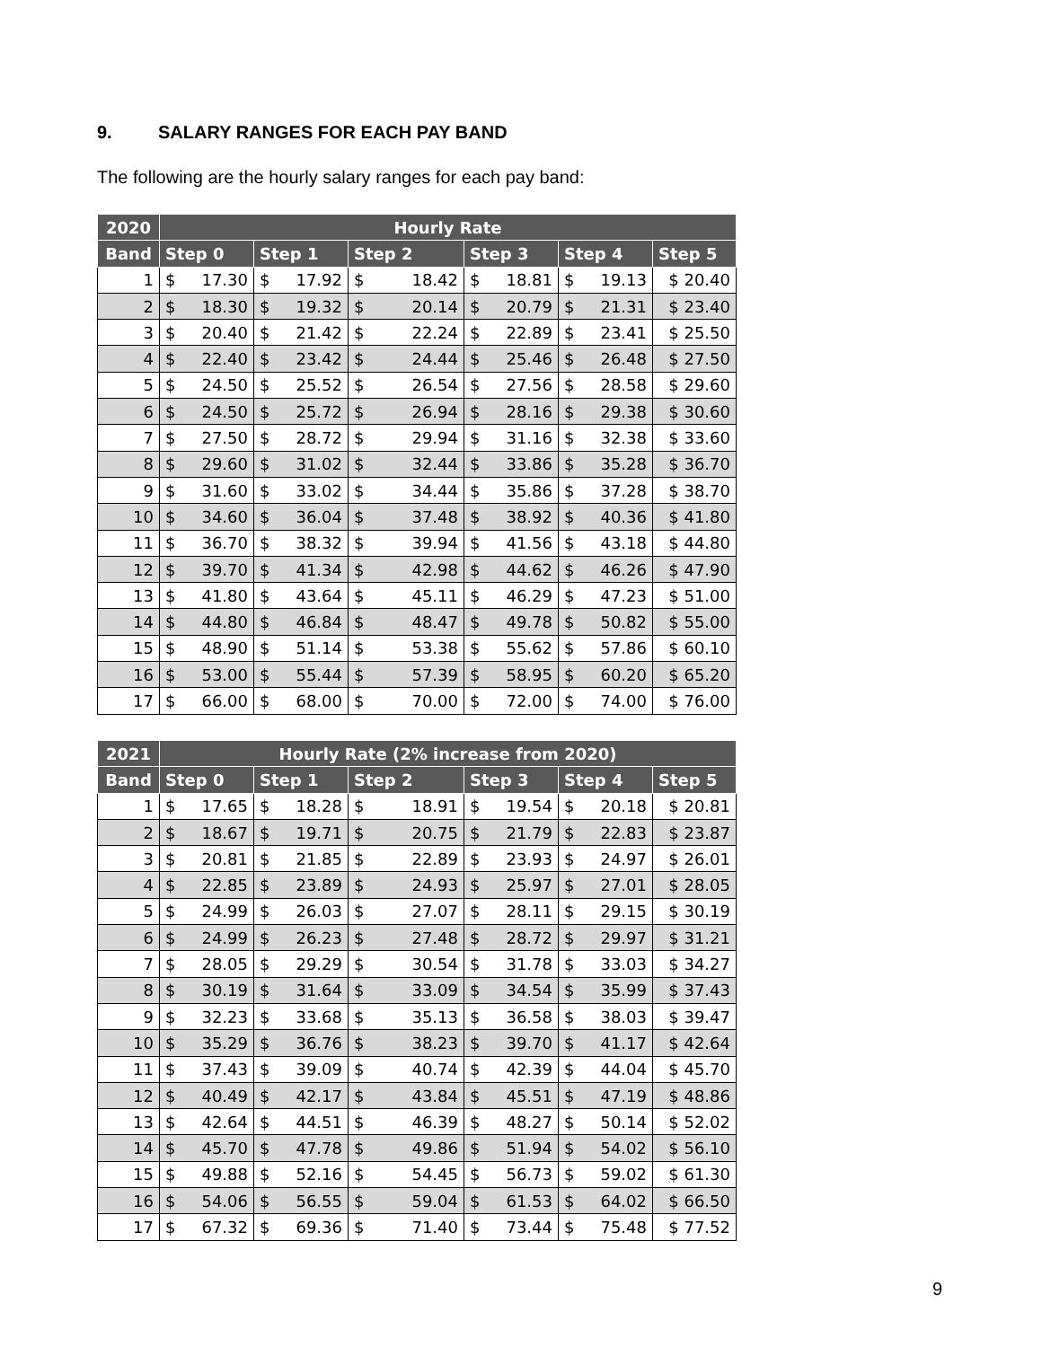9. SALARY RANGES FOR EACH PAY BAND
The following are the hourly salary ranges for each pay band:
| 2020 | Hourly Rate | | | | | | | | | | |
| --- | --- | --- | --- | --- | --- | --- | --- | --- | --- | --- | --- |
| Band | Step 0 | | Step 1 | | Step 2 | | Step 3 | | Step 4 | | Step 5 |
| 1 | $ | 17.30 | $ | 17.92 | $ | 18.42 | $ | 18.81 | $ | 19.13 | $ 20.40 |
| 2 | $ | 18.30 | $ | 19.32 | $ | 20.14 | $ | 20.79 | $ | 21.31 | $ 23.40 |
| 3 | $ | 20.40 | $ | 21.42 | $ | 22.24 | $ | 22.89 | $ | 23.41 | $ 25.50 |
| 4 | $ | 22.40 | $ | 23.42 | $ | 24.44 | $ | 25.46 | $ | 26.48 | $ 27.50 |
| 5 | $ | 24.50 | $ | 25.52 | $ | 26.54 | $ | 27.56 | $ | 28.58 | $ 29.60 |
| 6 | $ | 24.50 | $ | 25.72 | $ | 26.94 | $ | 28.16 | $ | 29.38 | $ 30.60 |
| 7 | $ | 27.50 | $ | 28.72 | $ | 29.94 | $ | 31.16 | $ | 32.38 | $ 33.60 |
| 8 | $ | 29.60 | $ | 31.02 | $ | 32.44 | $ | 33.86 | $ | 35.28 | $ 36.70 |
| 9 | $ | 31.60 | $ | 33.02 | $ | 34.44 | $ | 35.86 | $ | 37.28 | $ 38.70 |
| 10 | $ | 34.60 | $ | 36.04 | $ | 37.48 | $ | 38.92 | $ | 40.36 | $ 41.80 |
| 11 | $ | 36.70 | $ | 38.32 | $ | 39.94 | $ | 41.56 | $ | 43.18 | $ 44.80 |
| 12 | $ | 39.70 | $ | 41.34 | $ | 42.98 | $ | 44.62 | $ | 46.26 | $ 47.90 |
| 13 | $ | 41.80 | $ | 43.64 | $ | 45.11 | $ | 46.29 | $ | 47.23 | $ 51.00 |
| 14 | $ | 44.80 | $ | 46.84 | $ | 48.47 | $ | 49.78 | $ | 50.82 | $ 55.00 |
| 15 | $ | 48.90 | $ | 51.14 | $ | 53.38 | $ | 55.62 | $ | 57.86 | $ 60.10 |
| 16 | $ | 53.00 | $ | 55.44 | $ | 57.39 | $ | 58.95 | $ | 60.20 | $ 65.20 |
| 17 | $ | 66.00 | $ | 68.00 | $ | 70.00 | $ | 72.00 | $ | 74.00 | $ 76.00 |
| 2021 | Hourly Rate (2% increase from 2020) | | | | | | | | | | |
| --- | --- | --- | --- | --- | --- | --- | --- | --- | --- | --- | --- |
| Band | Step 0 | | Step 1 | | Step 2 | | Step 3 | | Step 4 | | Step 5 |
| 1 | $ | 17.65 | $ | 18.28 | $ | 18.91 | $ | 19.54 | $ | 20.18 | $ 20.81 |
| 2 | $ | 18.67 | $ | 19.71 | $ | 20.75 | $ | 21.79 | $ | 22.83 | $ 23.87 |
| 3 | $ | 20.81 | $ | 21.85 | $ | 22.89 | $ | 23.93 | $ | 24.97 | $ 26.01 |
| 4 | $ | 22.85 | $ | 23.89 | $ | 24.93 | $ | 25.97 | $ | 27.01 | $ 28.05 |
| 5 | $ | 24.99 | $ | 26.03 | $ | 27.07 | $ | 28.11 | $ | 29.15 | $ 30.19 |
| 6 | $ | 24.99 | $ | 26.23 | $ | 27.48 | $ | 28.72 | $ | 29.97 | $ 31.21 |
| 7 | $ | 28.05 | $ | 29.29 | $ | 30.54 | $ | 31.78 | $ | 33.03 | $ 34.27 |
| 8 | $ | 30.19 | $ | 31.64 | $ | 33.09 | $ | 34.54 | $ | 35.99 | $ 37.43 |
| 9 | $ | 32.23 | $ | 33.68 | $ | 35.13 | $ | 36.58 | $ | 38.03 | $ 39.47 |
| 10 | $ | 35.29 | $ | 36.76 | $ | 38.23 | $ | 39.70 | $ | 41.17 | $ 42.64 |
| 11 | $ | 37.43 | $ | 39.09 | $ | 40.74 | $ | 42.39 | $ | 44.04 | $ 45.70 |
| 12 | $ | 40.49 | $ | 42.17 | $ | 43.84 | $ | 45.51 | $ | 47.19 | $ 48.86 |
| 13 | $ | 42.64 | $ | 44.51 | $ | 46.39 | $ | 48.27 | $ | 50.14 | $ 52.02 |
| 14 | $ | 45.70 | $ | 47.78 | $ | 49.86 | $ | 51.94 | $ | 54.02 | $ 56.10 |
| 15 | $ | 49.88 | $ | 52.16 | $ | 54.45 | $ | 56.73 | $ | 59.02 | $ 61.30 |
| 16 | $ | 54.06 | $ | 56.55 | $ | 59.04 | $ | 61.53 | $ | 64.02 | $ 66.50 |
| 17 | $ | 67.32 | $ | 69.36 | $ | 71.40 | $ | 73.44 | $ | 75.48 | $ 77.52 |
9